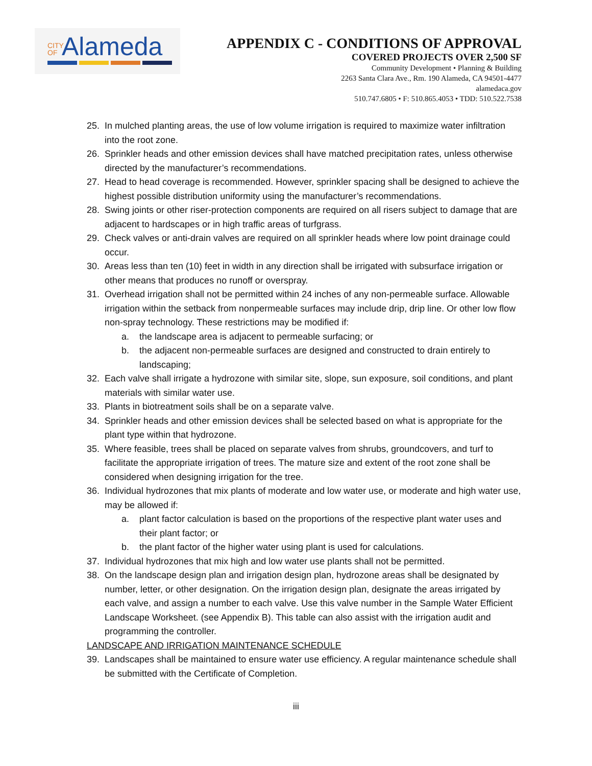CITY OF Alameda
APPENDIX C - CONDITIONS OF APPROVAL
COVERED PROJECTS OVER 2,500 SF
Community Development • Planning & Building
2263 Santa Clara Ave., Rm. 190 Alameda, CA 94501-4477
alamedaca.gov
510.747.6805 • F: 510.865.4053 • TDD: 510.522.7538
25. In mulched planting areas, the use of low volume irrigation is required to maximize water infiltration into the root zone.
26. Sprinkler heads and other emission devices shall have matched precipitation rates, unless otherwise directed by the manufacturer’s recommendations.
27. Head to head coverage is recommended. However, sprinkler spacing shall be designed to achieve the highest possible distribution uniformity using the manufacturer’s recommendations.
28. Swing joints or other riser-protection components are required on all risers subject to damage that are adjacent to hardscapes or in high traffic areas of turfgrass.
29. Check valves or anti-drain valves are required on all sprinkler heads where low point drainage could occur.
30. Areas less than ten (10) feet in width in any direction shall be irrigated with subsurface irrigation or other means that produces no runoff or overspray.
31. Overhead irrigation shall not be permitted within 24 inches of any non-permeable surface. Allowable irrigation within the setback from nonpermeable surfaces may include drip, drip line. Or other low flow non-spray technology. These restrictions may be modified if:
a. the landscape area is adjacent to permeable surfacing; or
b. the adjacent non-permeable surfaces are designed and constructed to drain entirely to landscaping;
32. Each valve shall irrigate a hydrozone with similar site, slope, sun exposure, soil conditions, and plant materials with similar water use.
33. Plants in biotreatment soils shall be on a separate valve.
34. Sprinkler heads and other emission devices shall be selected based on what is appropriate for the plant type within that hydrozone.
35. Where feasible, trees shall be placed on separate valves from shrubs, groundcovers, and turf to facilitate the appropriate irrigation of trees. The mature size and extent of the root zone shall be considered when designing irrigation for the tree.
36. Individual hydrozones that mix plants of moderate and low water use, or moderate and high water use, may be allowed if:
a. plant factor calculation is based on the proportions of the respective plant water uses and their plant factor; or
b. the plant factor of the higher water using plant is used for calculations.
37. Individual hydrozones that mix high and low water use plants shall not be permitted.
38. On the landscape design plan and irrigation design plan, hydrozone areas shall be designated by number, letter, or other designation. On the irrigation design plan, designate the areas irrigated by each valve, and assign a number to each valve. Use this valve number in the Sample Water Efficient Landscape Worksheet. (see Appendix B). This table can also assist with the irrigation audit and programming the controller.
LANDSCAPE AND IRRIGATION MAINTENANCE SCHEDULE
39. Landscapes shall be maintained to ensure water use efficiency. A regular maintenance schedule shall be submitted with the Certificate of Completion.
iii